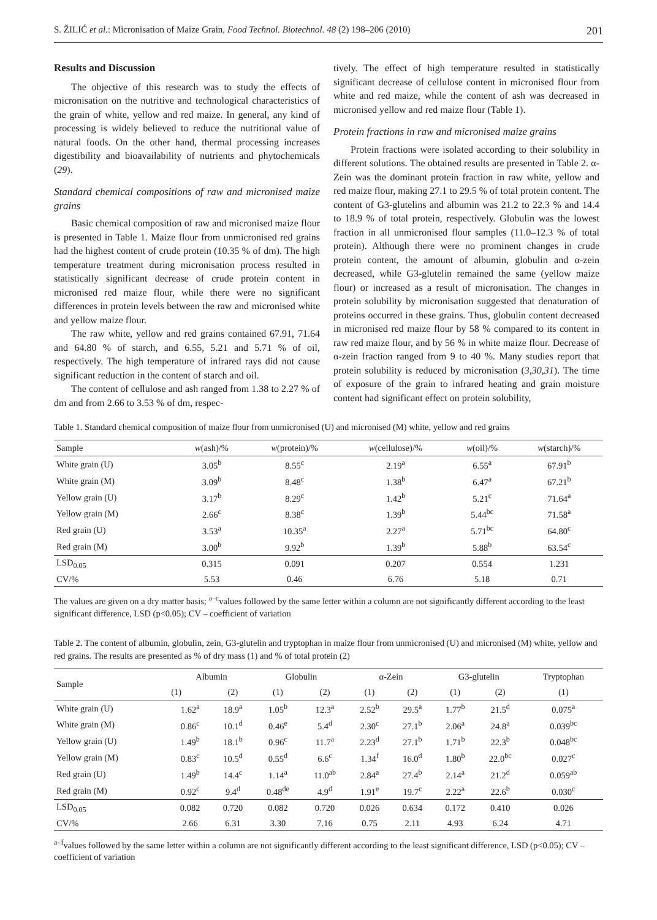S. ŽILIĆ et al.: Micronisation of Maize Grain, Food Technol. Biotechnol. 48 (2) 198–206 (2010) 201
Results and Discussion
The objective of this research was to study the effects of micronisation on the nutritive and technological characteristics of the grain of white, yellow and red maize. In general, any kind of processing is widely believed to reduce the nutritional value of natural foods. On the other hand, thermal processing increases digestibility and bioavailability of nutrients and phytochemicals (29).
Standard chemical compositions of raw and micronised maize grains
Basic chemical composition of raw and micronised maize flour is presented in Table 1. Maize flour from unmicronised red grains had the highest content of crude protein (10.35 % of dm). The high temperature treatment during micronisation process resulted in statistically significant decrease of crude protein content in micronised red maize flour, while there were no significant differences in protein levels between the raw and micronised white and yellow maize flour.
The raw white, yellow and red grains contained 67.91, 71.64 and 64.80 % of starch, and 6.55, 5.21 and 5.71 % of oil, respectively. The high temperature of infrared rays did not cause significant reduction in the content of starch and oil.
The content of cellulose and ash ranged from 1.38 to 2.27 % of dm and from 2.66 to 3.53 % of dm, respec-
tively. The effect of high temperature resulted in statistically significant decrease of cellulose content in micronised flour from white and red maize, while the content of ash was decreased in micronised yellow and red maize flour (Table 1).
Protein fractions in raw and micronised maize grains
Protein fractions were isolated according to their solubility in different solutions. The obtained results are presented in Table 2. α-Zein was the dominant protein fraction in raw white, yellow and red maize flour, making 27.1 to 29.5 % of total protein content. The content of G3-glutelins and albumin was 21.2 to 22.3 % and 14.4 to 18.9 % of total protein, respectively. Globulin was the lowest fraction in all unmicronised flour samples (11.0–12.3 % of total protein). Although there were no prominent changes in crude protein content, the amount of albumin, globulin and α-zein decreased, while G3-glutelin remained the same (yellow maize flour) or increased as a result of micronisation. The changes in protein solubility by micronisation suggested that denaturation of proteins occurred in these grains. Thus, globulin content decreased in micronised red maize flour by 58 % compared to its content in raw red maize flour, and by 56 % in white maize flour. Decrease of α-zein fraction ranged from 9 to 40 %. Many studies report that protein solubility is reduced by micronisation (3,30,31). The time of exposure of the grain to infrared heating and grain moisture content had significant effect on protein solubility,
Table 1. Standard chemical composition of maize flour from unmicronised (U) and micronised (M) white, yellow and red grains
| Sample | w (ash)/% | w (protein)/% | w (cellulose)/% | w (oil)/% | w (starch)/% |
| --- | --- | --- | --- | --- | --- |
| White grain (U) | 3.05<sup>b</sup> | 8.55<sup>c</sup> | 2.19<sup>a</sup> | 6.55<sup>a</sup> | 67.91<sup>b</sup> |
| White grain (M) | 3.09<sup>b</sup> | 8.48<sup>c</sup> | 1.38<sup>b</sup> | 6.47<sup>a</sup> | 67.21<sup>b</sup> |
| Yellow grain (U) | 3.17<sup>b</sup> | 8.29<sup>c</sup> | 1.42<sup>b</sup> | 5.21<sup>c</sup> | 71.64<sup>a</sup> |
| Yellow grain (M) | 2.66<sup>c</sup> | 8.38<sup>c</sup> | 1.39<sup>b</sup> | 5.44<sup>bc</sup> | 71.58<sup>a</sup> |
| Red grain (U) | 3.53<sup>a</sup> | 10.35<sup>a</sup> | 2.27<sup>a</sup> | 5.71<sup>bc</sup> | 64.80<sup>c</sup> |
| Red grain (M) | 3.00<sup>b</sup> | 9.92<sup>b</sup> | 1.39<sup>b</sup> | 5.88<sup>b</sup> | 63.54<sup>c</sup> |
| LSD<sub>0.05</sub> | 0.315 | 0.091 | 0.207 | 0.554 | 1.231 |
| CV/% | 5.53 | 0.46 | 6.76 | 5.18 | 0.71 |
The values are given on a dry matter basis; <sup>a–c</sup>values followed by the same letter within a column are not significantly different according to the least significant difference, LSD (p<0.05); CV – coefficient of variation
Table 2. The content of albumin, globulin, zein, G3-glutelin and tryptophan in maize flour from unmicronised (U) and micronised (M) white, yellow and red grains. The results are presented as % of dry mass (1) and % of total protein (2)
| Sample | Albumin | | Globulin | | α-Zein | | G3-glutelin | | Tryptophan |
| --- | --- | --- | --- | --- | --- | --- | --- | --- | --- |
| | (1) | (2) | (1) | (2) | (1) | (2) | (1) | (2) | (1) |
| White grain (U) | 1.62<sup>a</sup> | 18.9<sup>a</sup> | 1.05<sup>b</sup> | 12.3<sup>a</sup> | 2.52<sup>b</sup> | 29.5<sup>a</sup> | 1.77<sup>b</sup> | 21.5<sup>d</sup> | 0.075<sup>a</sup> |
| White grain (M) | 0.86<sup>c</sup> | 10.1<sup>d</sup> | 0.46<sup>e</sup> | 5.4<sup>d</sup> | 2.30<sup>c</sup> | 27.1<sup>b</sup> | 2.06<sup>a</sup> | 24.8<sup>a</sup> | 0.039<sup>bc</sup> |
| Yellow grain (U) | 1.49<sup>b</sup> | 18.1<sup>b</sup> | 0.96<sup>c</sup> | 11.7<sup>a</sup> | 2.23<sup>d</sup> | 27.1<sup>b</sup> | 1.71<sup>b</sup> | 22.3<sup>b</sup> | 0.048<sup>bc</sup> |
| Yellow grain (M) | 0.83<sup>c</sup> | 10.5<sup>d</sup> | 0.55<sup>d</sup> | 6.6<sup>c</sup> | 1.34<sup>f</sup> | 16.0<sup>d</sup> | 1.80<sup>b</sup> | 22.0<sup>bc</sup> | 0.027<sup>c</sup> |
| Red grain (U) | 1.49<sup>b</sup> | 14.4<sup>c</sup> | 1.14<sup>a</sup> | 11.0<sup>ab</sup> | 2.84<sup>a</sup> | 27.4<sup>b</sup> | 2.14<sup>a</sup> | 21.2<sup>d</sup> | 0.059<sup>ab</sup> |
| Red grain (M) | 0.92<sup>c</sup> | 9.4<sup>d</sup> | 0.48<sup>de</sup> | 4.9<sup>d</sup> | 1.91<sup>e</sup> | 19.7<sup>c</sup> | 2.22<sup>a</sup> | 22.6<sup>b</sup> | 0.030<sup>c</sup> |
| LSD<sub>0.05</sub> | 0.082 | 0.720 | 0.082 | 0.720 | 0.026 | 0.634 | 0.172 | 0.410 | 0.026 |
| CV/% | 2.66 | 6.31 | 3.30 | 7.16 | 0.75 | 2.11 | 4.93 | 6.24 | 4.71 |
<sup>a–f</sup>values followed by the same letter within a column are not significantly different according to the least significant difference, LSD (p<0.05); CV – coefficient of variation